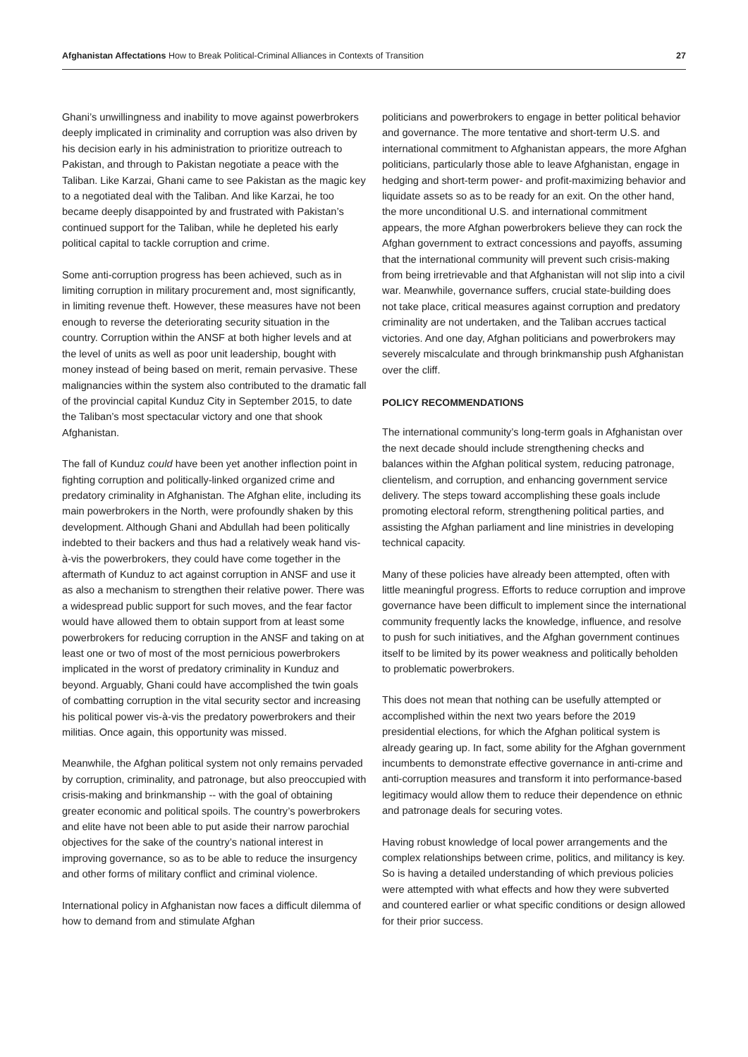Afghanistan Affectations How to Break Political-Criminal Alliances in Contexts of Transition 27
Ghani’s unwillingness and inability to move against powerbrokers deeply implicated in criminality and corruption was also driven by his decision early in his administration to prioritize outreach to Pakistan, and through to Pakistan negotiate a peace with the Taliban. Like Karzai, Ghani came to see Pakistan as the magic key to a negotiated deal with the Taliban. And like Karzai, he too became deeply disappointed by and frustrated with Pakistan’s continued support for the Taliban, while he depleted his early political capital to tackle corruption and crime.
Some anti-corruption progress has been achieved, such as in limiting corruption in military procurement and, most significantly, in limiting revenue theft. However, these measures have not been enough to reverse the deteriorating security situation in the country. Corruption within the ANSF at both higher levels and at the level of units as well as poor unit leadership, bought with money instead of being based on merit, remain pervasive. These malignancies within the system also contributed to the dramatic fall of the provincial capital Kunduz City in September 2015, to date the Taliban’s most spectacular victory and one that shook Afghanistan.
The fall of Kunduz could have been yet another inflection point in fighting corruption and politically-linked organized crime and predatory criminality in Afghanistan. The Afghan elite, including its main powerbrokers in the North, were profoundly shaken by this development. Although Ghani and Abdullah had been politically indebted to their backers and thus had a relatively weak hand vis-à-vis the powerbrokers, they could have come together in the aftermath of Kunduz to act against corruption in ANSF and use it as also a mechanism to strengthen their relative power. There was a widespread public support for such moves, and the fear factor would have allowed them to obtain support from at least some powerbrokers for reducing corruption in the ANSF and taking on at least one or two of most of the most pernicious powerbrokers implicated in the worst of predatory criminality in Kunduz and beyond. Arguably, Ghani could have accomplished the twin goals of combatting corruption in the vital security sector and increasing his political power vis-à-vis the predatory powerbrokers and their militias. Once again, this opportunity was missed.
Meanwhile, the Afghan political system not only remains pervaded by corruption, criminality, and patronage, but also preoccupied with crisis-making and brinkmanship -- with the goal of obtaining greater economic and political spoils. The country’s powerbrokers and elite have not been able to put aside their narrow parochial objectives for the sake of the country’s national interest in improving governance, so as to be able to reduce the insurgency and other forms of military conflict and criminal violence.
International policy in Afghanistan now faces a difficult dilemma of how to demand from and stimulate Afghan
politicians and powerbrokers to engage in better political behavior and governance. The more tentative and short-term U.S. and international commitment to Afghanistan appears, the more Afghan politicians, particularly those able to leave Afghanistan, engage in hedging and short-term power- and profit-maximizing behavior and liquidate assets so as to be ready for an exit. On the other hand, the more unconditional U.S. and international commitment appears, the more Afghan powerbrokers believe they can rock the Afghan government to extract concessions and payoffs, assuming that the international community will prevent such crisis-making from being irretrievable and that Afghanistan will not slip into a civil war. Meanwhile, governance suffers, crucial state-building does not take place, critical measures against corruption and predatory criminality are not undertaken, and the Taliban accrues tactical victories. And one day, Afghan politicians and powerbrokers may severely miscalculate and through brinkmanship push Afghanistan over the cliff.
POLICY RECOMMENDATIONS
The international community’s long-term goals in Afghanistan over the next decade should include strengthening checks and balances within the Afghan political system, reducing patronage, clientelism, and corruption, and enhancing government service delivery. The steps toward accomplishing these goals include promoting electoral reform, strengthening political parties, and assisting the Afghan parliament and line ministries in developing technical capacity.
Many of these policies have already been attempted, often with little meaningful progress. Efforts to reduce corruption and improve governance have been difficult to implement since the international community frequently lacks the knowledge, influence, and resolve to push for such initiatives, and the Afghan government continues itself to be limited by its power weakness and politically beholden to problematic powerbrokers.
This does not mean that nothing can be usefully attempted or accomplished within the next two years before the 2019 presidential elections, for which the Afghan political system is already gearing up. In fact, some ability for the Afghan government incumbents to demonstrate effective governance in anti-crime and anti-corruption measures and transform it into performance-based legitimacy would allow them to reduce their dependence on ethnic and patronage deals for securing votes.
Having robust knowledge of local power arrangements and the complex relationships between crime, politics, and militancy is key. So is having a detailed understanding of which previous policies were attempted with what effects and how they were subverted and countered earlier or what specific conditions or design allowed for their prior success.